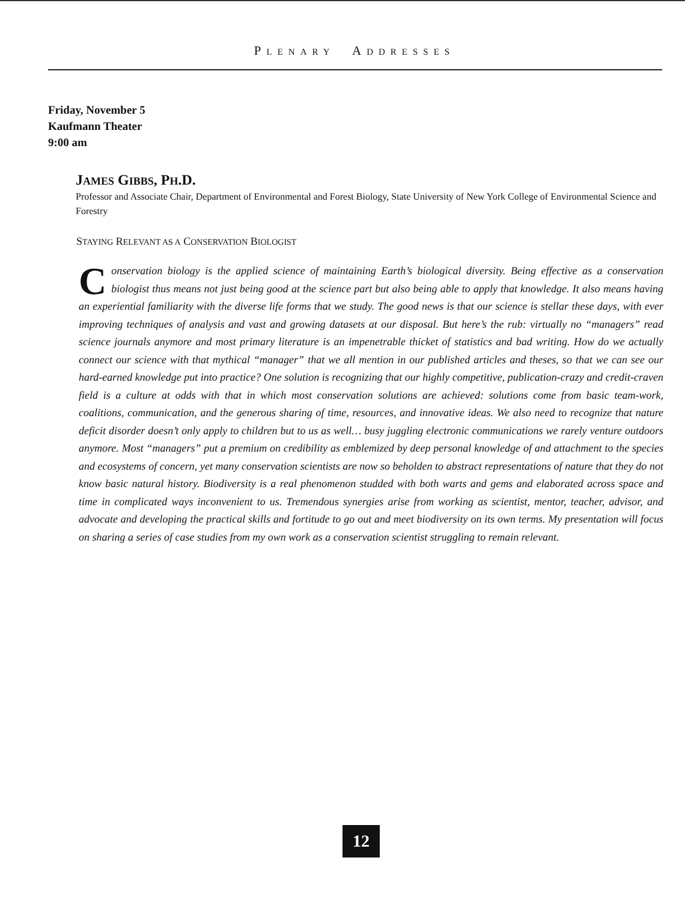PLENARY ADDRESSES
Friday, November 5
Kaufmann Theater
9:00 am
JAMES GIBBS, PH.D.
Professor and Associate Chair, Department of Environmental and Forest Biology, State University of New York College of Environmental Science and Forestry
STAYING RELEVANT AS A CONSERVATION BIOLOGIST
Conservation biology is the applied science of maintaining Earth’s biological diversity. Being effective as a conservation biologist thus means not just being good at the science part but also being able to apply that knowledge. It also means having an experiential familiarity with the diverse life forms that we study. The good news is that our science is stellar these days, with ever improving techniques of analysis and vast and growing datasets at our disposal. But here’s the rub: virtually no “managers” read science journals anymore and most primary literature is an impenetrable thicket of statistics and bad writing. How do we actually connect our science with that mythical “manager” that we all mention in our published articles and theses, so that we can see our hard-earned knowledge put into practice? One solution is recognizing that our highly competitive, publication-crazy and credit-craven field is a culture at odds with that in which most conservation solutions are achieved: solutions come from basic team-work, coalitions, communication, and the generous sharing of time, resources, and innovative ideas. We also need to recognize that nature deficit disorder doesn’t only apply to children but to us as well… busy juggling electronic communications we rarely venture outdoors anymore. Most “managers” put a premium on credibility as emblemized by deep personal knowledge of and attachment to the species and ecosystems of concern, yet many conservation scientists are now so beholden to abstract representations of nature that they do not know basic natural history. Biodiversity is a real phenomenon studded with both warts and gems and elaborated across space and time in complicated ways inconvenient to us. Tremendous synergies arise from working as scientist, mentor, teacher, advisor, and advocate and developing the practical skills and fortitude to go out and meet biodiversity on its own terms. My presentation will focus on sharing a series of case studies from my own work as a conservation scientist struggling to remain relevant.
12